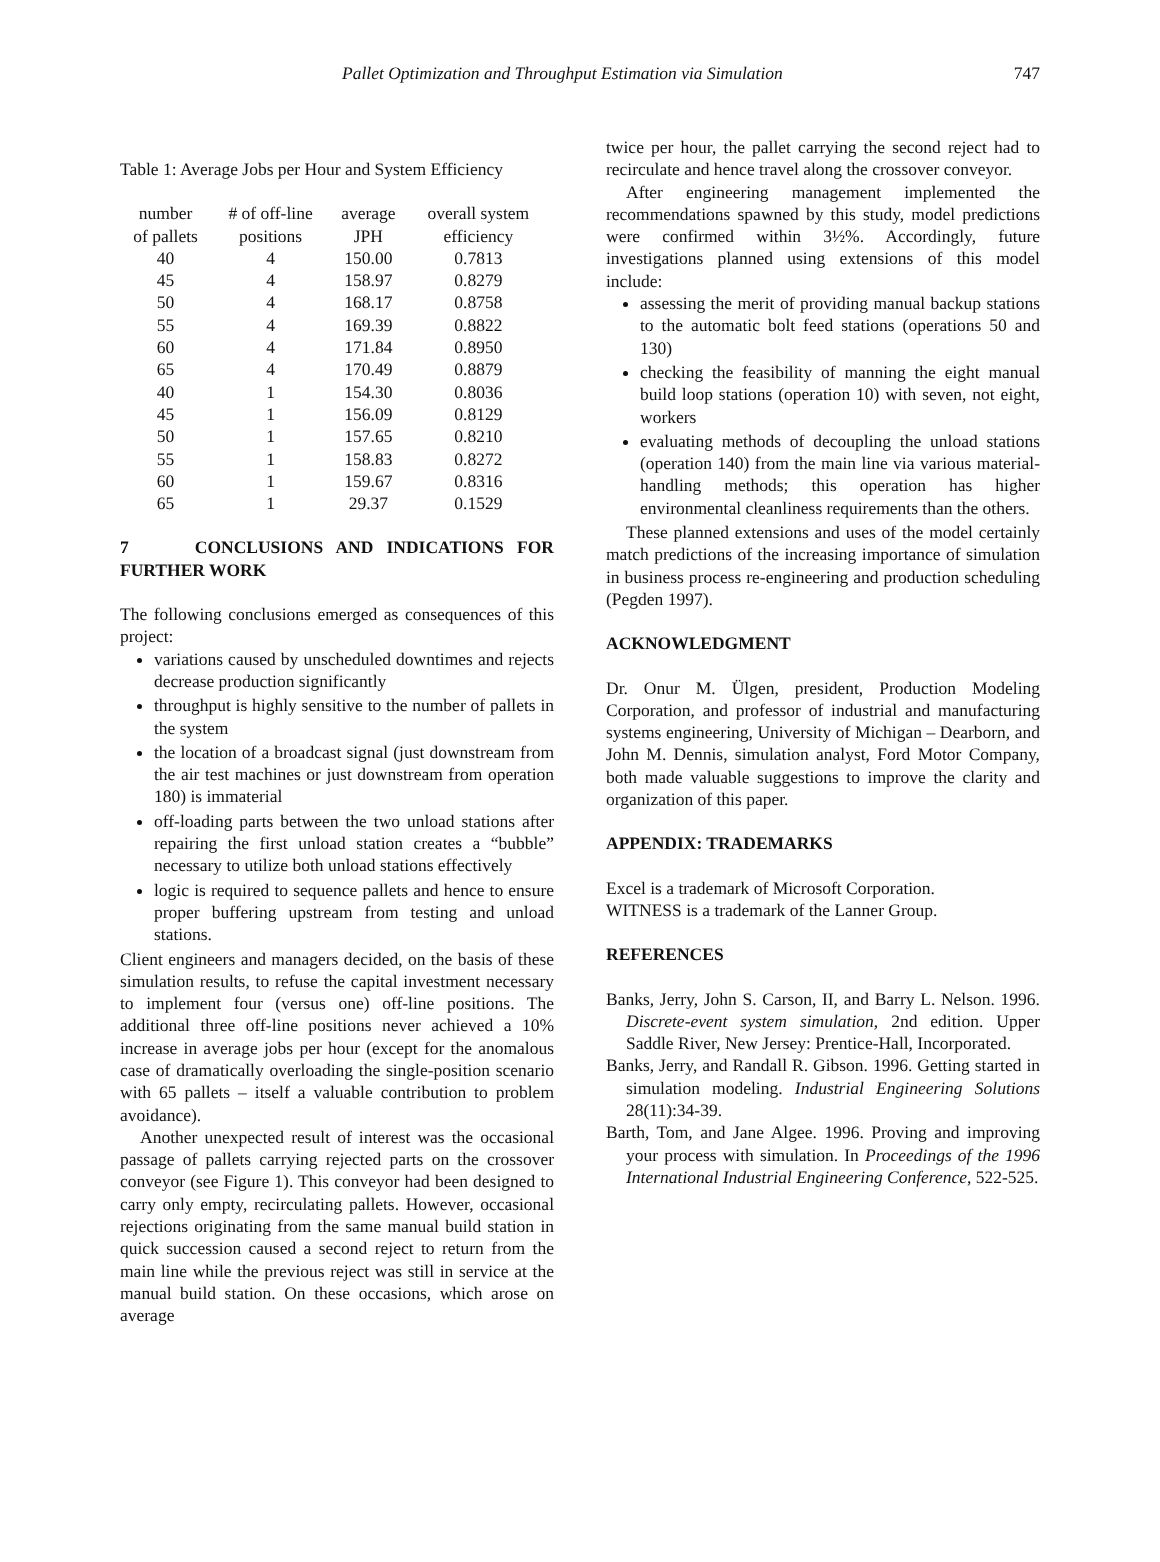Pallet Optimization and Throughput Estimation via Simulation 747
Table 1: Average Jobs per Hour and System Efficiency
| number of pallets | # of off-line positions | average JPH | overall system efficiency |
| --- | --- | --- | --- |
| 40 | 4 | 150.00 | 0.7813 |
| 45 | 4 | 158.97 | 0.8279 |
| 50 | 4 | 168.17 | 0.8758 |
| 55 | 4 | 169.39 | 0.8822 |
| 60 | 4 | 171.84 | 0.8950 |
| 65 | 4 | 170.49 | 0.8879 |
| 40 | 1 | 154.30 | 0.8036 |
| 45 | 1 | 156.09 | 0.8129 |
| 50 | 1 | 157.65 | 0.8210 |
| 55 | 1 | 158.83 | 0.8272 |
| 60 | 1 | 159.67 | 0.8316 |
| 65 | 1 | 29.37 | 0.1529 |
7 CONCLUSIONS AND INDICATIONS FOR FURTHER WORK
The following conclusions emerged as consequences of this project:
variations caused by unscheduled downtimes and rejects decrease production significantly
throughput is highly sensitive to the number of pallets in the system
the location of a broadcast signal (just downstream from the air test machines or just downstream from operation 180) is immaterial
off-loading parts between the two unload stations after repairing the first unload station creates a “bubble” necessary to utilize both unload stations effectively
logic is required to sequence pallets and hence to ensure proper buffering upstream from testing and unload stations.
Client engineers and managers decided, on the basis of these simulation results, to refuse the capital investment necessary to implement four (versus one) off-line positions. The additional three off-line positions never achieved a 10% increase in average jobs per hour (except for the anomalous case of dramatically overloading the single-position scenario with 65 pallets – itself a valuable contribution to problem avoidance).
Another unexpected result of interest was the occasional passage of pallets carrying rejected parts on the crossover conveyor (see Figure 1). This conveyor had been designed to carry only empty, recirculating pallets. However, occasional rejections originating from the same manual build station in quick succession caused a second reject to return from the main line while the previous reject was still in service at the manual build station. On these occasions, which arose on average
twice per hour, the pallet carrying the second reject had to recirculate and hence travel along the crossover conveyor.
After engineering management implemented the recommendations spawned by this study, model predictions were confirmed within 3½%. Accordingly, future investigations planned using extensions of this model include:
assessing the merit of providing manual backup stations to the automatic bolt feed stations (operations 50 and 130)
checking the feasibility of manning the eight manual build loop stations (operation 10) with seven, not eight, workers
evaluating methods of decoupling the unload stations (operation 140) from the main line via various material-handling methods; this operation has higher environmental cleanliness requirements than the others.
These planned extensions and uses of the model certainly match predictions of the increasing importance of simulation in business process re-engineering and production scheduling (Pegden 1997).
ACKNOWLEDGMENT
Dr. Onur M. Ülgen, president, Production Modeling Corporation, and professor of industrial and manufacturing systems engineering, University of Michigan – Dearborn, and John M. Dennis, simulation analyst, Ford Motor Company, both made valuable suggestions to improve the clarity and organization of this paper.
APPENDIX: TRADEMARKS
Excel is a trademark of Microsoft Corporation.
WITNESS is a trademark of the Lanner Group.
REFERENCES
Banks, Jerry, John S. Carson, II, and Barry L. Nelson. 1996. Discrete-event system simulation, 2nd edition. Upper Saddle River, New Jersey: Prentice-Hall, Incorporated.
Banks, Jerry, and Randall R. Gibson. 1996. Getting started in simulation modeling. Industrial Engineering Solutions 28(11):34-39.
Barth, Tom, and Jane Algee. 1996. Proving and improving your process with simulation. In Proceedings of the 1996 International Industrial Engineering Conference, 522-525.